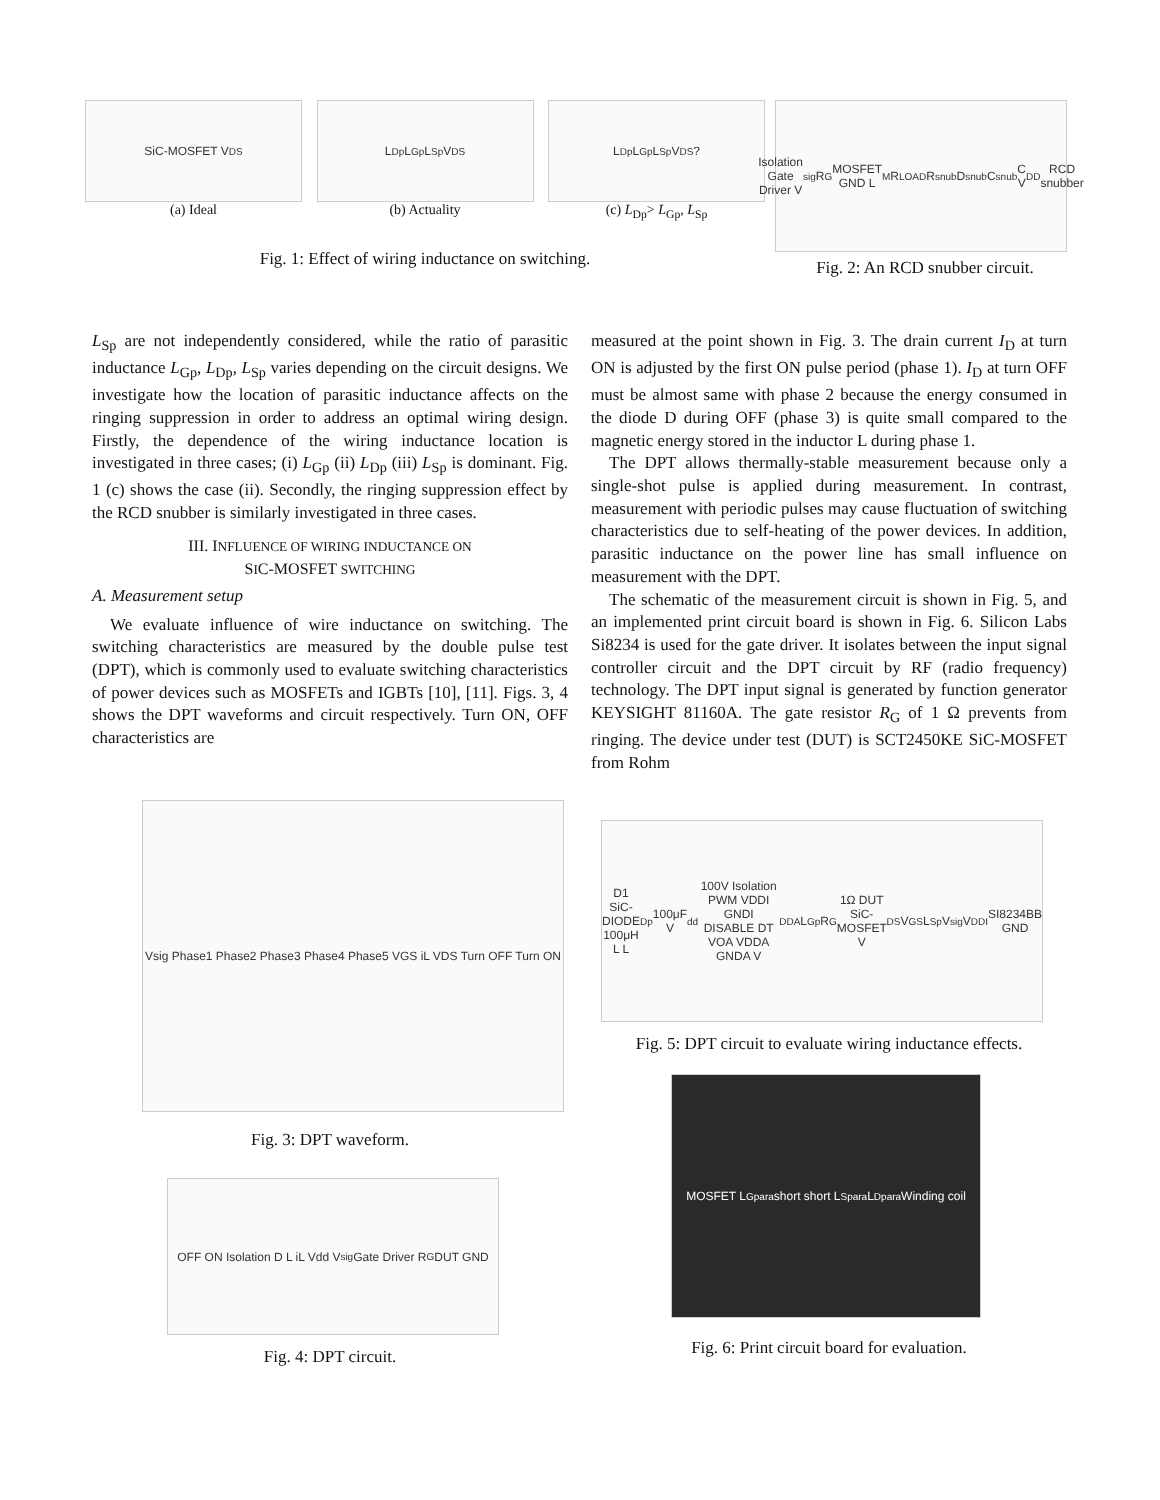SiC-MOSFET V<sub>DS</sub>
(a) Ideal
L<sub>Dp</sub> L<sub>Gp</sub> L<sub>Sp</sub> V<sub>DS</sub>
(b) Actuality
L<sub>Dp</sub> L<sub>Gp</sub> L<sub>Sp</sub> V<sub>DS</sub> ?
(c) L<sub>Dp</sub>> L<sub>Gp</sub>, L<sub>Sp</sub>
Fig. 1: Effect of wiring inductance on switching.
Isolation Gate Driver V<sub>sig</sub> R<sub>G</sub> MOSFET GND L<sub>M</sub> R<sub>LOAD</sub> R<sub>snub</sub> D<sub>snub</sub> C<sub>snub</sub> C V<sub>DD</sub> RCD snubber
Fig. 2: An RCD snubber circuit.
L<sub>Sp</sub> are not independently considered, while the ratio of parasitic inductance L<sub>Gp</sub>, L<sub>Dp</sub>, L<sub>Sp</sub> varies depending on the circuit designs. We investigate how the location of parasitic inductance affects on the ringing suppression in order to address an optimal wiring design. Firstly, the dependence of the wiring inductance location is investigated in three cases; (i) L<sub>Gp</sub> (ii) L<sub>Dp</sub> (iii) L<sub>Sp</sub> is dominant. Fig. 1 (c) shows the case (ii). Secondly, the ringing suppression effect by the RCD snubber is similarly investigated in three cases.
III. INFLUENCE OF WIRING INDUCTANCE ON
SIC-MOSFET SWITCHING
A. Measurement setup
We evaluate influence of wire inductance on switching. The switching characteristics are measured by the double pulse test (DPT), which is commonly used to evaluate switching characteristics of power devices such as MOSFETs and IGBTs [10], [11]. Figs. 3, 4 shows the DPT waveforms and circuit respectively. Turn ON, OFF characteristics are
measured at the point shown in Fig. 3. The drain current I<sub>D</sub> at turn ON is adjusted by the first ON pulse period (phase 1). I<sub>D</sub> at turn OFF must be almost same with phase 2 because the energy consumed in the diode D during OFF (phase 3) is quite small compared to the magnetic energy stored in the inductor L during phase 1.
The DPT allows thermally-stable measurement because only a single-shot pulse is applied during measurement. In contrast, measurement with periodic pulses may cause fluctuation of switching characteristics due to self-heating of the power devices. In addition, parasitic inductance on the power line has small influence on measurement with the DPT.
The schematic of the measurement circuit is shown in Fig. 5, and an implemented print circuit board is shown in Fig. 6. Silicon Labs Si8234 is used for the gate driver. It isolates between the input signal controller circuit and the DPT circuit by RF (radio frequency) technology. The DPT input signal is generated by function generator KEYSIGHT 81160A. The gate resistor R<sub>G</sub> of 1 Ω prevents from ringing. The device under test (DUT) is SCT2450KE SiC-MOSFET from Rohm
Vsig Phase1 Phase2 Phase3 Phase4 Phase5 VGS iL VDS Turn OFF Turn ON
Fig. 3: DPT waveform.
OFF ON Isolation D L iL Vdd V<sub>sig</sub> Gate Driver R<sub>G</sub> DUT GND
Fig. 4: DPT circuit.
D1 SiC-DIODE 100μH L L<sub>Dp</sub> 100μF V<sub>dd</sub> 100V Isolation PWM VDDI GNDI DISABLE DT VOA VDDA GNDA V<sub>DDA</sub> L<sub>Gp</sub> R<sub>G</sub> 1Ω DUT SiC-MOSFET V<sub>DS</sub> V<sub>GS</sub> L<sub>Sp</sub> V<sub>sig</sub> V<sub>DDI</sub> SI8234BB GND
Fig. 5: DPT circuit to evaluate wiring inductance effects.
MOSFET L<sub>Gpara</sub> short short L<sub>Spara</sub> L<sub>Dpara</sub> Winding coil
Fig. 6: Print circuit board for evaluation.